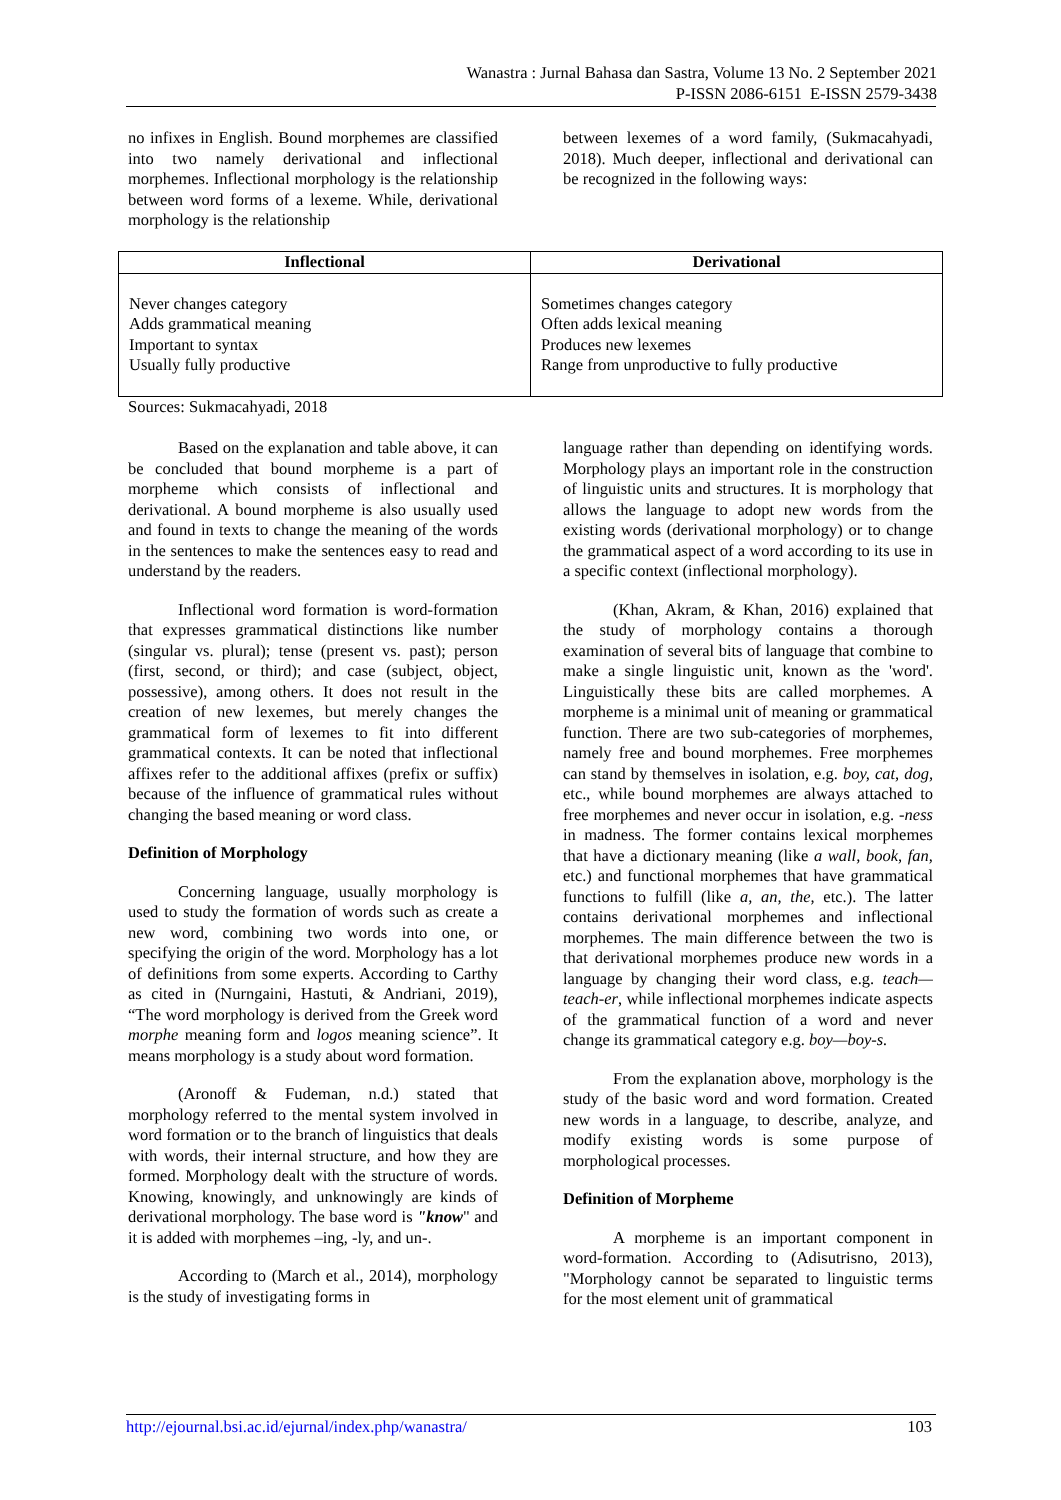Wanastra : Jurnal Bahasa dan Sastra, Volume 13 No. 2 September 2021
P-ISSN 2086-6151 E-ISSN 2579-3438
no infixes in English. Bound morphemes are classified into two namely derivational and inflectional morphemes. Inflectional morphology is the relationship between word forms of a lexeme. While, derivational morphology is the relationship
between lexemes of a word family, (Sukmacahyadi, 2018). Much deeper, inflectional and derivational can be recognized in the following ways:
| Inflectional | Derivational |
| --- | --- |
| Never changes category Adds grammatical meaning Important to syntax Usually fully productive | Sometimes changes category Often adds lexical meaning Produces new lexemes Range from unproductive to fully productive |
Sources: Sukmacahyadi, 2018
Based on the explanation and table above, it can be concluded that bound morpheme is a part of morpheme which consists of inflectional and derivational. A bound morpheme is also usually used and found in texts to change the meaning of the words in the sentences to make the sentences easy to read and understand by the readers.
Inflectional word formation is word-formation that expresses grammatical distinctions like number (singular vs. plural); tense (present vs. past); person (first, second, or third); and case (subject, object, possessive), among others. It does not result in the creation of new lexemes, but merely changes the grammatical form of lexemes to fit into different grammatical contexts. It can be noted that inflectional affixes refer to the additional affixes (prefix or suffix) because of the influence of grammatical rules without changing the based meaning or word class.
Definition of Morphology
Concerning language, usually morphology is used to study the formation of words such as create a new word, combining two words into one, or specifying the origin of the word. Morphology has a lot of definitions from some experts. According to Carthy as cited in (Nurngaini, Hastuti, & Andriani, 2019), “The word morphology is derived from the Greek word morphe meaning form and logos meaning science”. It means morphology is a study about word formation.
(Aronoff & Fudeman, n.d.) stated that morphology referred to the mental system involved in word formation or to the branch of linguistics that deals with words, their internal structure, and how they are formed. Morphology dealt with the structure of words. Knowing, knowingly, and unknowingly are kinds of derivational morphology. The base word is "know" and it is added with morphemes –ing, -ly, and un-.
According to (March et al., 2014), morphology is the study of investigating forms in
language rather than depending on identifying words. Morphology plays an important role in the construction of linguistic units and structures. It is morphology that allows the language to adopt new words from the existing words (derivational morphology) or to change the grammatical aspect of a word according to its use in a specific context (inflectional morphology).
(Khan, Akram, & Khan, 2016) explained that the study of morphology contains a thorough examination of several bits of language that combine to make a single linguistic unit, known as the 'word'. Linguistically these bits are called morphemes. A morpheme is a minimal unit of meaning or grammatical function. There are two sub-categories of morphemes, namely free and bound morphemes. Free morphemes can stand by themselves in isolation, e.g. boy, cat, dog, etc., while bound morphemes are always attached to free morphemes and never occur in isolation, e.g. -ness in madness. The former contains lexical morphemes that have a dictionary meaning (like a wall, book, fan, etc.) and functional morphemes that have grammatical functions to fulfill (like a, an, the, etc.). The latter contains derivational morphemes and inflectional morphemes. The main difference between the two is that derivational morphemes produce new words in a language by changing their word class, e.g. teach—teach-er, while inflectional morphemes indicate aspects of the grammatical function of a word and never change its grammatical category e.g. boy—boy-s.
From the explanation above, morphology is the study of the basic word and word formation. Created new words in a language, to describe, analyze, and modify existing words is some purpose of morphological processes.
Definition of Morpheme
A morpheme is an important component in word-formation. According to (Adisutrisno, 2013), "Morphology cannot be separated to linguistic terms for the most element unit of grammatical
http://ejournal.bsi.ac.id/ejurnal/index.php/wanastra/ 103